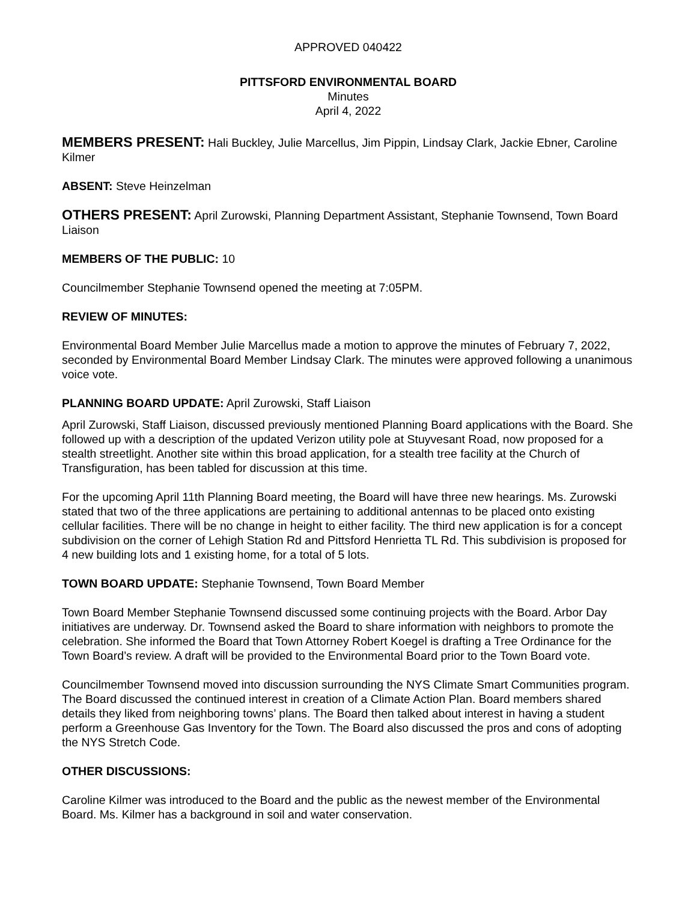APPROVED 040422
PITTSFORD ENVIRONMENTAL BOARD
Minutes
April 4, 2022
MEMBERS PRESENT: Hali Buckley, Julie Marcellus, Jim Pippin, Lindsay Clark, Jackie Ebner, Caroline Kilmer
ABSENT: Steve Heinzelman
OTHERS PRESENT: April Zurowski, Planning Department Assistant, Stephanie Townsend, Town Board Liaison
MEMBERS OF THE PUBLIC: 10
Councilmember Stephanie Townsend opened the meeting at 7:05PM.
REVIEW OF MINUTES:
Environmental Board Member Julie Marcellus made a motion to approve the minutes of February 7, 2022, seconded by Environmental Board Member Lindsay Clark. The minutes were approved following a unanimous voice vote.
PLANNING BOARD UPDATE: April Zurowski, Staff Liaison
April Zurowski, Staff Liaison, discussed previously mentioned Planning Board applications with the Board. She followed up with a description of the updated Verizon utility pole at Stuyvesant Road, now proposed for a stealth streetlight. Another site within this broad application, for a stealth tree facility at the Church of Transfiguration, has been tabled for discussion at this time.
For the upcoming April 11th Planning Board meeting, the Board will have three new hearings. Ms. Zurowski stated that two of the three applications are pertaining to additional antennas to be placed onto existing cellular facilities. There will be no change in height to either facility. The third new application is for a concept subdivision on the corner of Lehigh Station Rd and Pittsford Henrietta TL Rd. This subdivision is proposed for 4 new building lots and 1 existing home, for a total of 5 lots.
TOWN BOARD UPDATE: Stephanie Townsend, Town Board Member
Town Board Member Stephanie Townsend discussed some continuing projects with the Board. Arbor Day initiatives are underway. Dr. Townsend asked the Board to share information with neighbors to promote the celebration. She informed the Board that Town Attorney Robert Koegel is drafting a Tree Ordinance for the Town Board’s review. A draft will be provided to the Environmental Board prior to the Town Board vote.
Councilmember Townsend moved into discussion surrounding the NYS Climate Smart Communities program. The Board discussed the continued interest in creation of a Climate Action Plan. Board members shared details they liked from neighboring towns’ plans. The Board then talked about interest in having a student perform a Greenhouse Gas Inventory for the Town. The Board also discussed the pros and cons of adopting the NYS Stretch Code.
OTHER DISCUSSIONS:
Caroline Kilmer was introduced to the Board and the public as the newest member of the Environmental Board. Ms. Kilmer has a background in soil and water conservation.